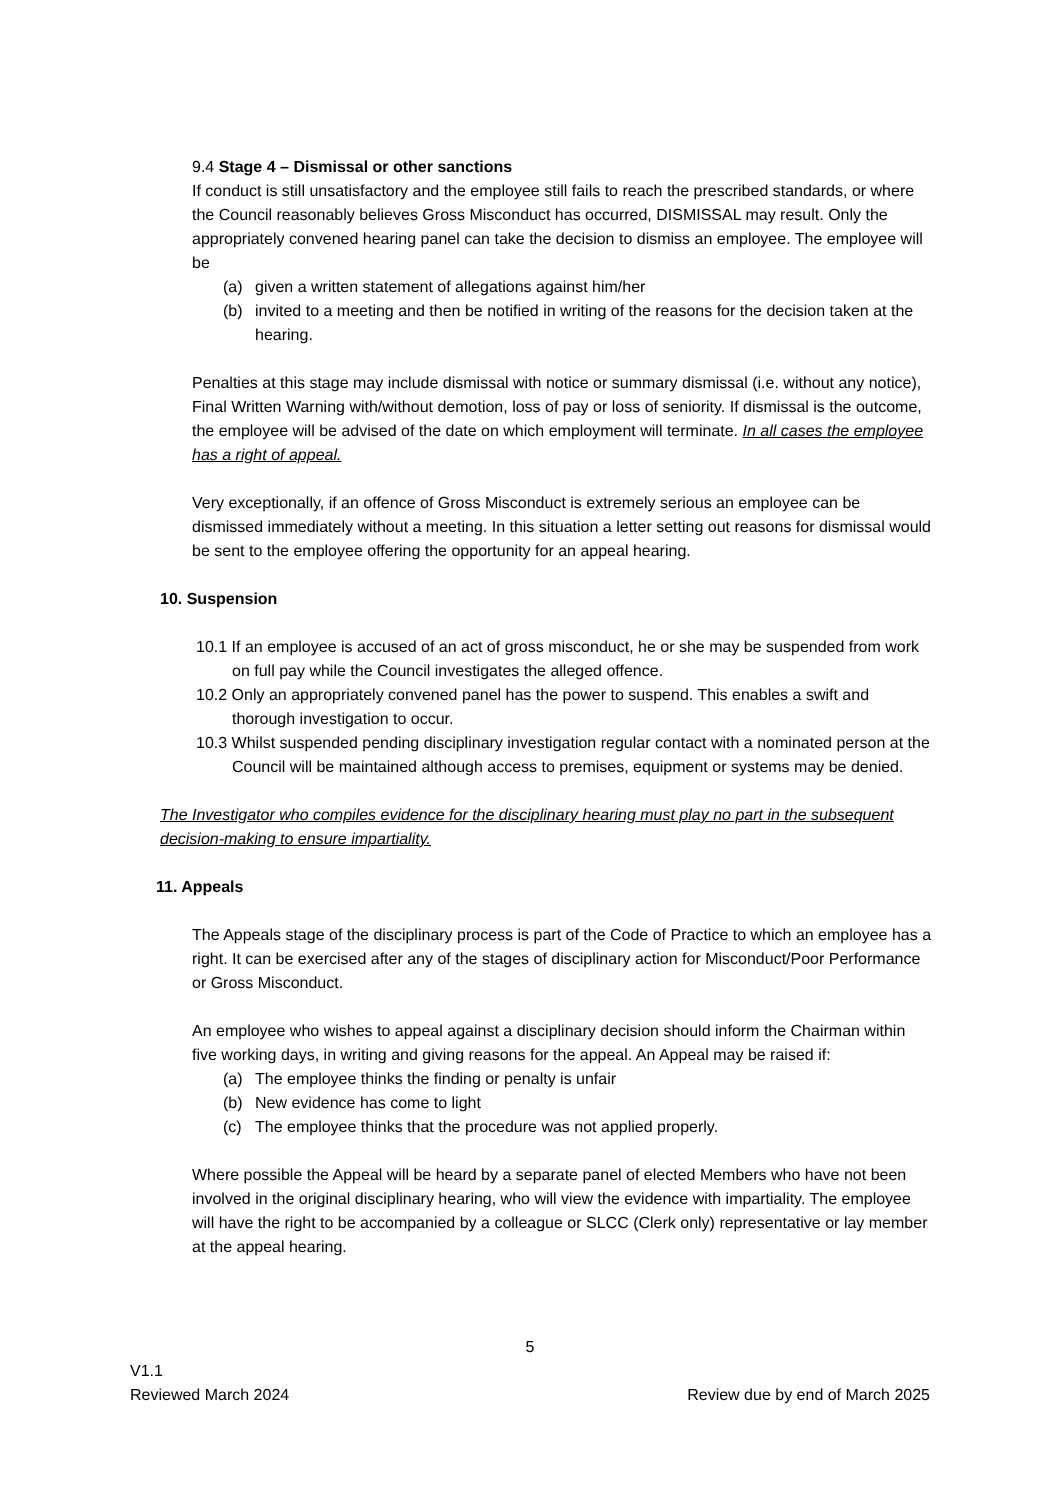9.4 Stage 4 – Dismissal or other sanctions
If conduct is still unsatisfactory and the employee still fails to reach the prescribed standards, or where the Council reasonably believes Gross Misconduct has occurred, DISMISSAL may result. Only the appropriately convened hearing panel can take the decision to dismiss an employee. The employee will be
(a) given a written statement of allegations against him/her
(b) invited to a meeting and then be notified in writing of the reasons for the decision taken at the hearing.
Penalties at this stage may include dismissal with notice or summary dismissal (i.e. without any notice), Final Written Warning with/without demotion, loss of pay or loss of seniority. If dismissal is the outcome, the employee will be advised of the date on which employment will terminate. In all cases the employee has a right of appeal.
Very exceptionally, if an offence of Gross Misconduct is extremely serious an employee can be dismissed immediately without a meeting. In this situation a letter setting out reasons for dismissal would be sent to the employee offering the opportunity for an appeal hearing.
10. Suspension
10.1 If an employee is accused of an act of gross misconduct, he or she may be suspended from work on full pay while the Council investigates the alleged offence.
10.2 Only an appropriately convened panel has the power to suspend. This enables a swift and thorough investigation to occur.
10.3 Whilst suspended pending disciplinary investigation regular contact with a nominated person at the Council will be maintained although access to premises, equipment or systems may be denied.
The Investigator who compiles evidence for the disciplinary hearing must play no part in the subsequent decision-making to ensure impartiality.
11. Appeals
The Appeals stage of the disciplinary process is part of the Code of Practice to which an employee has a right. It can be exercised after any of the stages of disciplinary action for Misconduct/Poor Performance or Gross Misconduct.
An employee who wishes to appeal against a disciplinary decision should inform the Chairman within five working days, in writing and giving reasons for the appeal. An Appeal may be raised if:
(a) The employee thinks the finding or penalty is unfair
(b) New evidence has come to light
(c) The employee thinks that the procedure was not applied properly.
Where possible the Appeal will be heard by a separate panel of elected Members who have not been involved in the original disciplinary hearing, who will view the evidence with impartiality. The employee will have the right to be accompanied by a colleague or SLCC (Clerk only) representative or lay member at the appeal hearing.
5
V1.1
Reviewed March 2024 Review due by end of March 2025